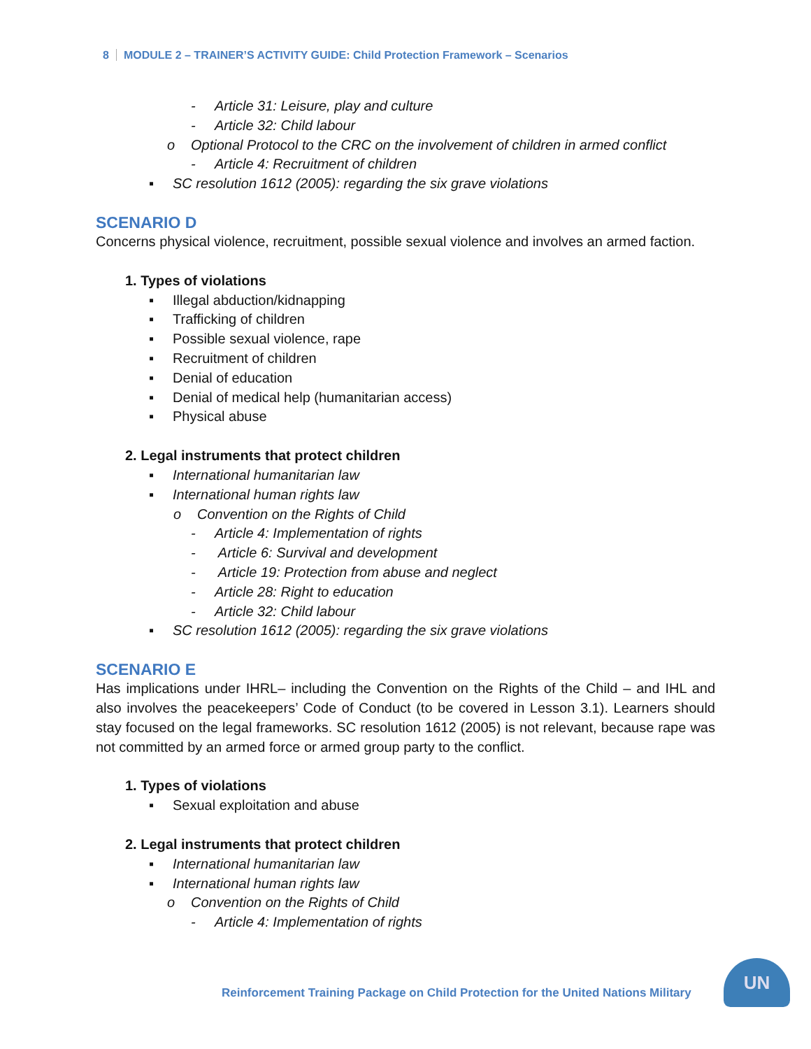8 MODULE 2 – TRAINER’S ACTIVITY GUIDE: Child Protection Framework – Scenarios
- Article 31: Leisure, play and culture
- Article 32: Child labour
o Optional Protocol to the CRC on the involvement of children in armed conflict
- Article 4: Recruitment of children
▪ SC resolution 1612 (2005): regarding the six grave violations
SCENARIO D
Concerns physical violence, recruitment, possible sexual violence and involves an armed faction.
1. Types of violations
▪ Illegal abduction/kidnapping
▪ Trafficking of children
▪ Possible sexual violence, rape
▪ Recruitment of children
▪ Denial of education
▪ Denial of medical help (humanitarian access)
▪ Physical abuse
2. Legal instruments that protect children
▪ International humanitarian law
▪ International human rights law
o Convention on the Rights of Child
- Article 4: Implementation of rights
- Article 6: Survival and development
- Article 19: Protection from abuse and neglect
- Article 28: Right to education
- Article 32: Child labour
▪ SC resolution 1612 (2005): regarding the six grave violations
SCENARIO E
Has implications under IHRL– including the Convention on the Rights of the Child – and IHL and also involves the peacekeepers’ Code of Conduct (to be covered in Lesson 3.1). Learners should stay focused on the legal frameworks. SC resolution 1612 (2005) is not relevant, because rape was not committed by an armed force or armed group party to the conflict.
1. Types of violations
▪ Sexual exploitation and abuse
2. Legal instruments that protect children
▪ International humanitarian law
▪ International human rights law
o Convention on the Rights of Child
- Article 4: Implementation of rights
Reinforcement Training Package on Child Protection for the United Nations Military
UN